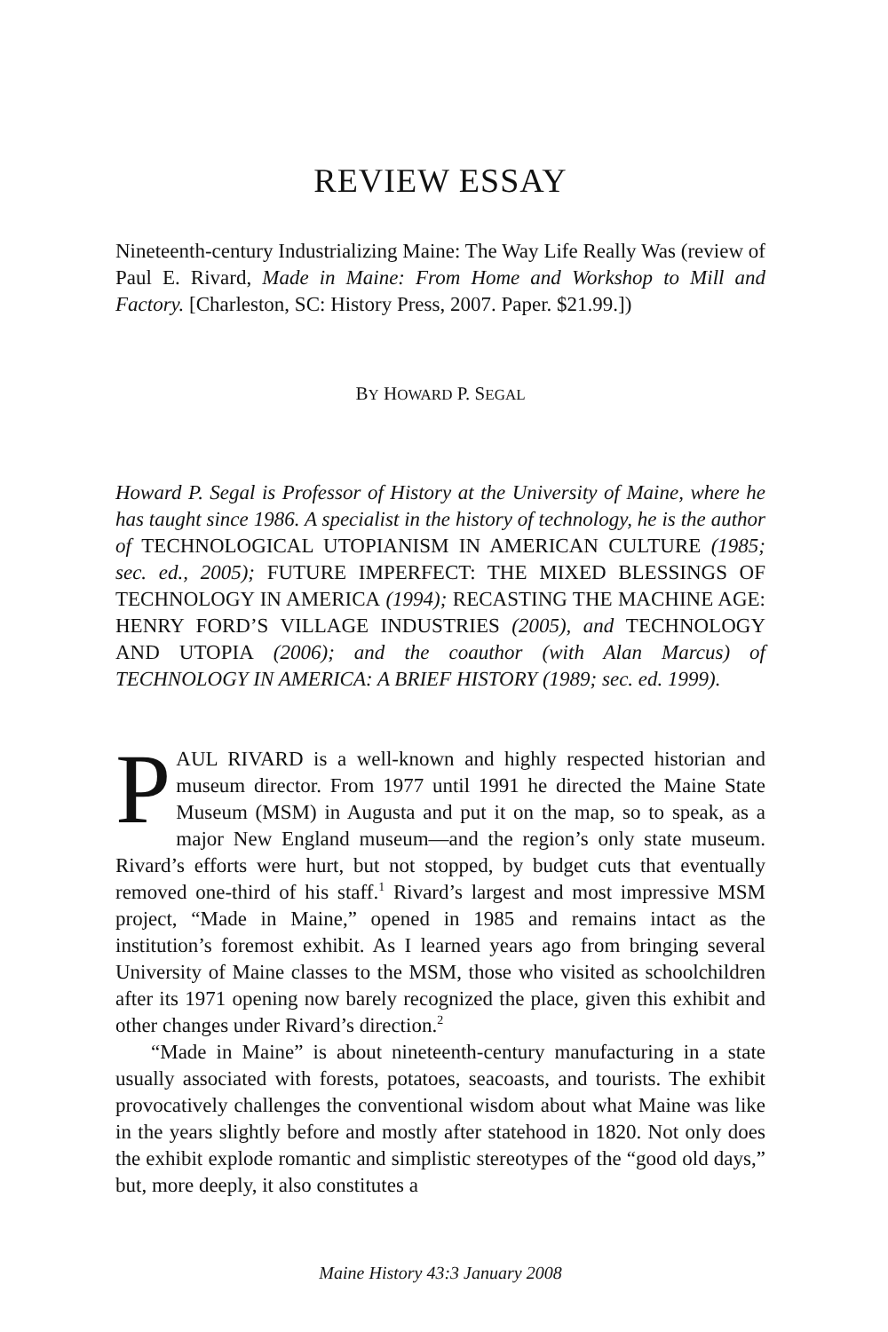REVIEW ESSAY
Nineteenth-century Industrializing Maine: The Way Life Really Was (review of Paul E. Rivard, Made in Maine: From Home and Workshop to Mill and Factory. [Charleston, SC: History Press, 2007. Paper. $21.99.])
BY HOWARD P. SEGAL
Howard P. Segal is Professor of History at the University of Maine, where he has taught since 1986. A specialist in the history of technology, he is the author of TECHNOLOGICAL UTOPIANISM IN AMERICAN CULTURE (1985; sec. ed., 2005); FUTURE IMPERFECT: THE MIXED BLESSINGS OF TECHNOLOGY IN AMERICA (1994); RECASTING THE MACHINE AGE: HENRY FORD’S VILLAGE INDUSTRIES (2005), and TECHNOLOGY AND UTOPIA (2006); and the coauthor (with Alan Marcus) of TECHNOLOGY IN AMERICA: A BRIEF HISTORY (1989; sec. ed. 1999).
PAUL RIVARD is a well-known and highly respected historian and museum director. From 1977 until 1991 he directed the Maine State Museum (MSM) in Augusta and put it on the map, so to speak, as a major New England museum—and the region’s only state museum. Rivard’s efforts were hurt, but not stopped, by budget cuts that eventually removed one-third of his staff.<sup>1</sup> Rivard’s largest and most impressive MSM project, “Made in Maine,” opened in 1985 and remains intact as the institution’s foremost exhibit. As I learned years ago from bringing several University of Maine classes to the MSM, those who visited as schoolchildren after its 1971 opening now barely recognized the place, given this exhibit and other changes under Rivard’s direction.<sup>2</sup>
“Made in Maine” is about nineteenth-century manufacturing in a state usually associated with forests, potatoes, seacoasts, and tourists. The exhibit provocatively challenges the conventional wisdom about what Maine was like in the years slightly before and mostly after statehood in 1820. Not only does the exhibit explode romantic and simplistic stereotypes of the “good old days,” but, more deeply, it also constitutes a
Maine History 43:3 January 2008